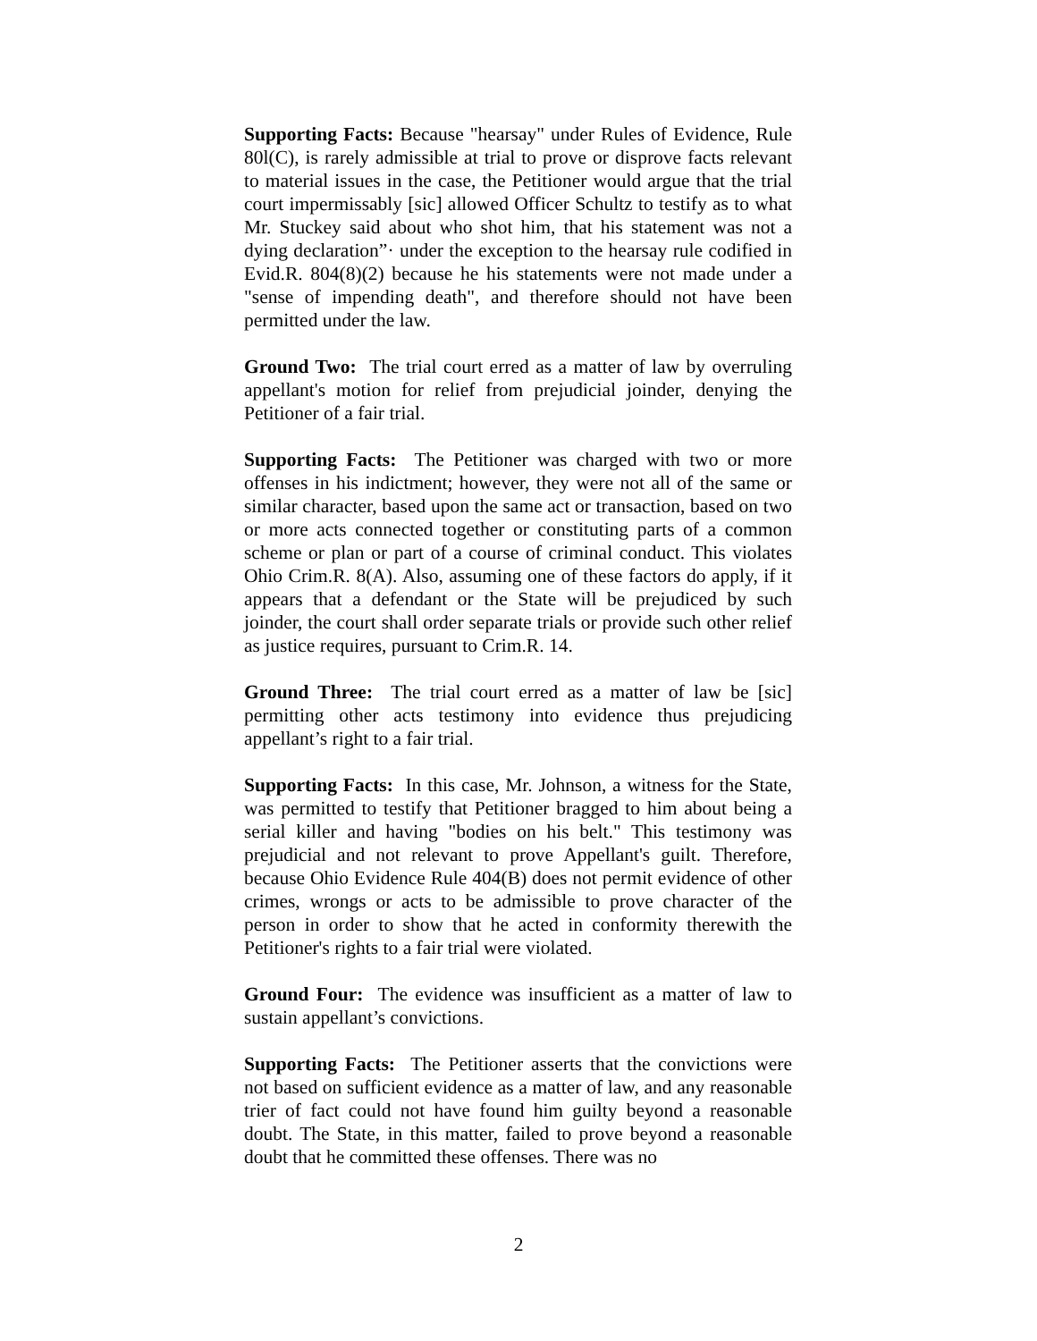Supporting Facts: Because "hearsay" under Rules of Evidence, Rule 80l(C), is rarely admissible at trial to prove or disprove facts relevant to material issues in the case, the Petitioner would argue that the trial court impermissably [sic] allowed Officer Schultz to testify as to what Mr. Stuckey said about who shot him, that his statement was not a dying declaration”· under the exception to the hearsay rule codified in Evid.R. 804(8)(2) because he his statements were not made under a "sense of impending death", and therefore should not have been permitted under the law.
Ground Two: The trial court erred as a matter of law by overruling appellant's motion for relief from prejudicial joinder, denying the Petitioner of a fair trial.
Supporting Facts: The Petitioner was charged with two or more offenses in his indictment; however, they were not all of the same or similar character, based upon the same act or transaction, based on two or more acts connected together or constituting parts of a common scheme or plan or part of a course of criminal conduct. This violates Ohio Crim.R. 8(A). Also, assuming one of these factors do apply, if it appears that a defendant or the State will be prejudiced by such joinder, the court shall order separate trials or provide such other relief as justice requires, pursuant to Crim.R. 14.
Ground Three: The trial court erred as a matter of law be [sic] permitting other acts testimony into evidence thus prejudicing appellant’s right to a fair trial.
Supporting Facts: In this case, Mr. Johnson, a witness for the State, was permitted to testify that Petitioner bragged to him about being a serial killer and having "bodies on his belt." This testimony was prejudicial and not relevant to prove Appellant's guilt. Therefore, because Ohio Evidence Rule 404(B) does not permit evidence of other crimes, wrongs or acts to be admissible to prove character of the person in order to show that he acted in conformity therewith the Petitioner's rights to a fair trial were violated.
Ground Four: The evidence was insufficient as a matter of law to sustain appellant’s convictions.
Supporting Facts: The Petitioner asserts that the convictions were not based on sufficient evidence as a matter of law, and any reasonable trier of fact could not have found him guilty beyond a reasonable doubt. The State, in this matter, failed to prove beyond a reasonable doubt that he committed these offenses. There was no
2